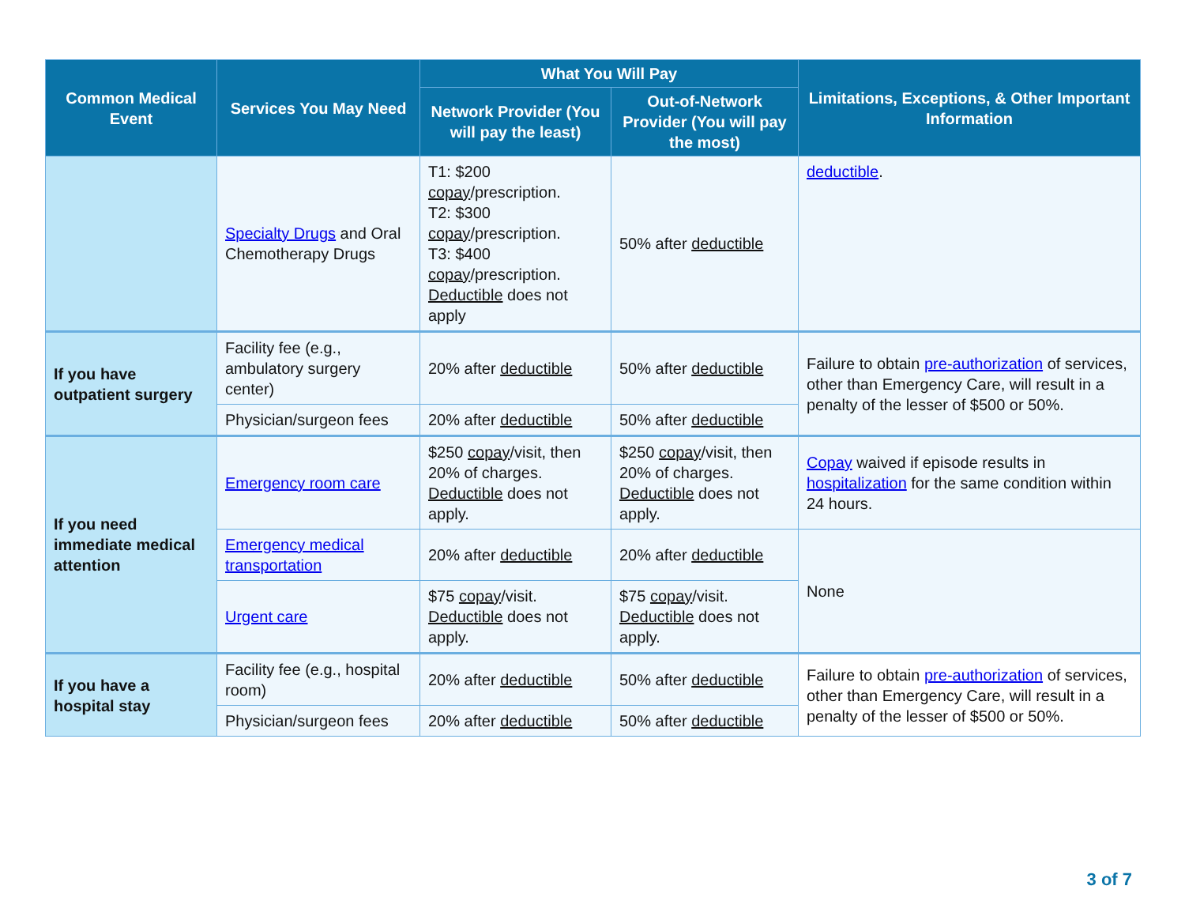| Common Medical Event | Services You May Need | What You Will Pay | | Limitations, Exceptions, & Other Important Information |
| --- | --- | --- | --- | --- |
| | | Network Provider (You will pay the least) | Out-of-Network Provider (You will pay the most) | |
| | Specialty Drugs and Oral Chemotherapy Drugs | T1: $200 copay /prescription. T2: $300 copay /prescription. T3: $400 copay /prescription. Deductible does not apply | 50% after deductible | deductible . |
| If you have outpatient surgery | Facility fee (e.g., ambulatory surgery center) | 20% after deductible | 50% after deductible | Failure to obtain pre-authorization of services, other than Emergency Care, will result in a penalty of the lesser of $500 or 50%. |
| | Physician/surgeon fees | 20% after deductible | 50% after deductible | |
| If you need immediate medical attention | Emergency room care | $250 copay /visit, then 20% of charges. Deductible does not apply. | $250 copay /visit, then 20% of charges. Deductible does not apply. | Copay waived if episode results in hospitalization for the same condition within 24 hours. |
| | Emergency medical transportation | 20% after deductible | 20% after deductible | None |
| | Urgent care | $75 copay /visit. Deductible does not apply. | $75 copay /visit. Deductible does not apply. | |
| If you have a hospital stay | Facility fee (e.g., hospital room) | 20% after deductible | 50% after deductible | Failure to obtain pre-authorization of services, other than Emergency Care, will result in a penalty of the lesser of $500 or 50%. |
| | Physician/surgeon fees | 20% after deductible | 50% after deductible | |
3 of 7